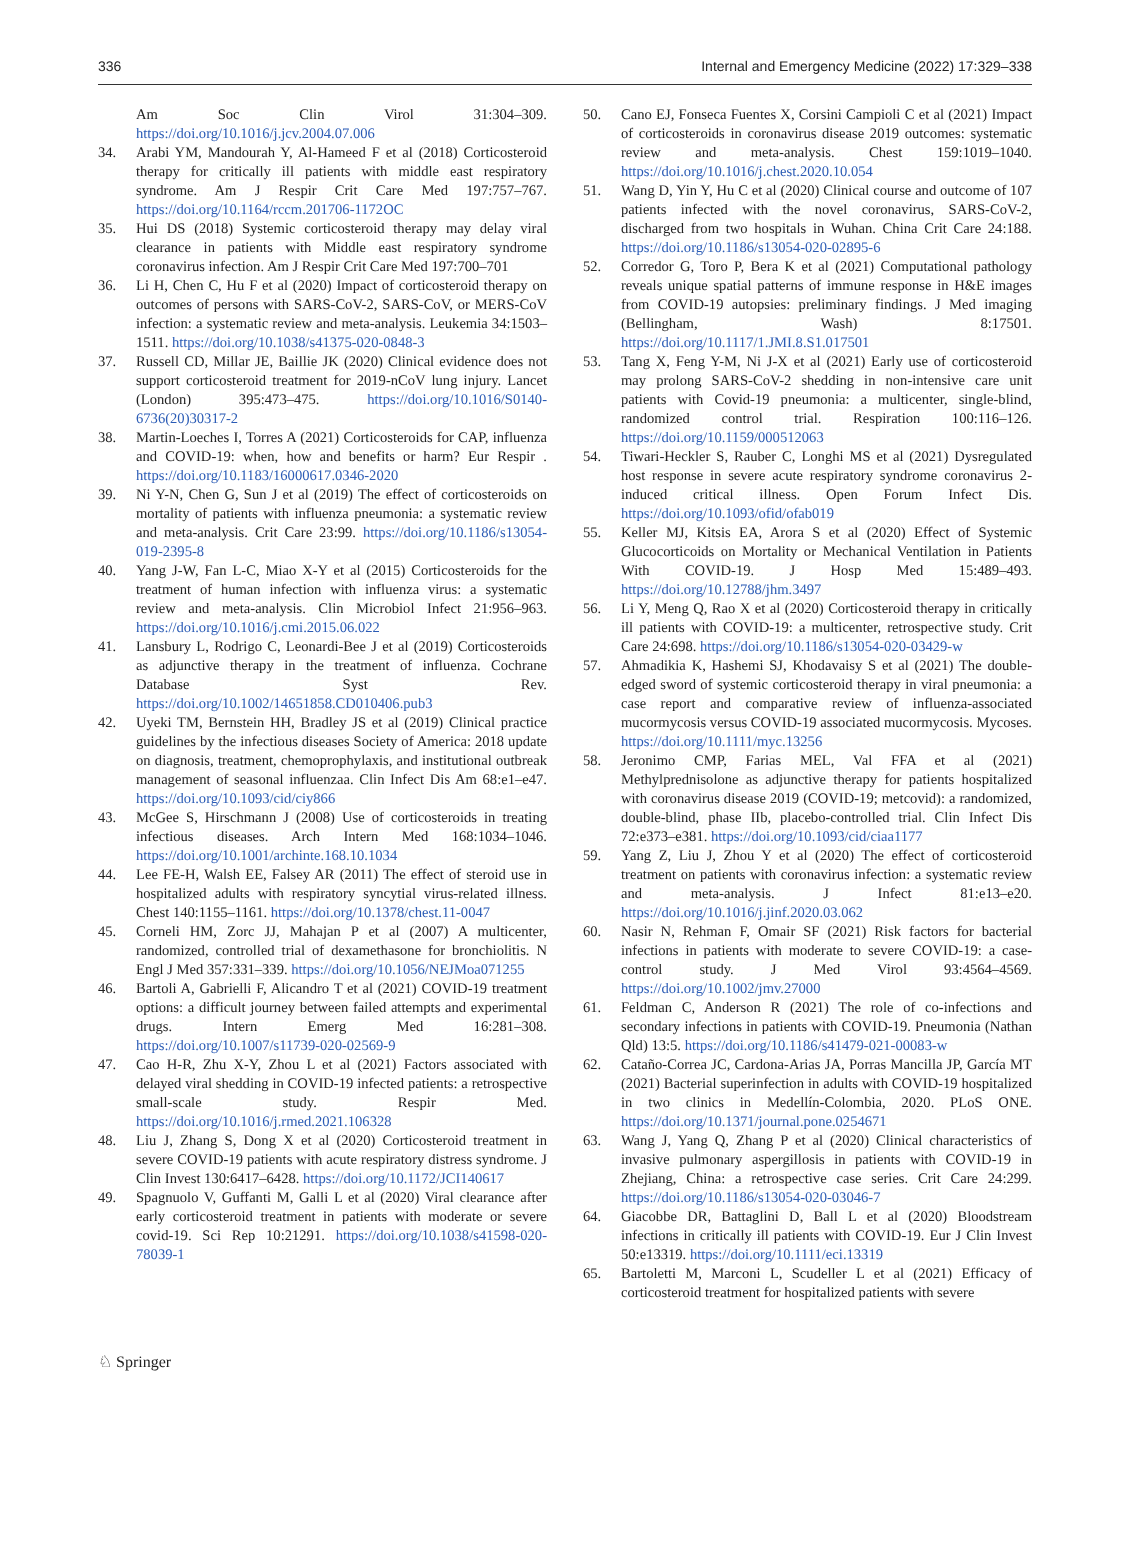336 Internal and Emergency Medicine (2022) 17:329–338
Am Soc Clin Virol 31:304–309. https://doi.org/10.1016/j.jcv.2004.07.006
34. Arabi YM, Mandourah Y, Al-Hameed F et al (2018) Corticosteroid therapy for critically ill patients with middle east respiratory syndrome. Am J Respir Crit Care Med 197:757–767. https://doi.org/10.1164/rccm.201706-1172OC
35. Hui DS (2018) Systemic corticosteroid therapy may delay viral clearance in patients with Middle east respiratory syndrome coronavirus infection. Am J Respir Crit Care Med 197:700–701
36. Li H, Chen C, Hu F et al (2020) Impact of corticosteroid therapy on outcomes of persons with SARS-CoV-2, SARS-CoV, or MERS-CoV infection: a systematic review and meta-analysis. Leukemia 34:1503–1511. https://doi.org/10.1038/s41375-020-0848-3
37. Russell CD, Millar JE, Baillie JK (2020) Clinical evidence does not support corticosteroid treatment for 2019-nCoV lung injury. Lancet (London) 395:473–475. https://doi.org/10.1016/S0140-6736(20)30317-2
38. Martin-Loeches I, Torres A (2021) Corticosteroids for CAP, influenza and COVID-19: when, how and benefits or harm? Eur Respir . https://doi.org/10.1183/16000617.0346-2020
39. Ni Y-N, Chen G, Sun J et al (2019) The effect of corticosteroids on mortality of patients with influenza pneumonia: a systematic review and meta-analysis. Crit Care 23:99. https://doi.org/10.1186/s13054-019-2395-8
40. Yang J-W, Fan L-C, Miao X-Y et al (2015) Corticosteroids for the treatment of human infection with influenza virus: a systematic review and meta-analysis. Clin Microbiol Infect 21:956–963. https://doi.org/10.1016/j.cmi.2015.06.022
41. Lansbury L, Rodrigo C, Leonardi-Bee J et al (2019) Corticosteroids as adjunctive therapy in the treatment of influenza. Cochrane Database Syst Rev. https://doi.org/10.1002/14651858.CD010406.pub3
42. Uyeki TM, Bernstein HH, Bradley JS et al (2019) Clinical practice guidelines by the infectious diseases Society of America: 2018 update on diagnosis, treatment, chemoprophylaxis, and institutional outbreak management of seasonal influenzaa. Clin Infect Dis Am 68:e1–e47. https://doi.org/10.1093/cid/ciy866
43. McGee S, Hirschmann J (2008) Use of corticosteroids in treating infectious diseases. Arch Intern Med 168:1034–1046. https://doi.org/10.1001/archinte.168.10.1034
44. Lee FE-H, Walsh EE, Falsey AR (2011) The effect of steroid use in hospitalized adults with respiratory syncytial virus-related illness. Chest 140:1155–1161. https://doi.org/10.1378/chest.11-0047
45. Corneli HM, Zorc JJ, Mahajan P et al (2007) A multicenter, randomized, controlled trial of dexamethasone for bronchiolitis. N Engl J Med 357:331–339. https://doi.org/10.1056/NEJMoa071255
46. Bartoli A, Gabrielli F, Alicandro T et al (2021) COVID-19 treatment options: a difficult journey between failed attempts and experimental drugs. Intern Emerg Med 16:281–308. https://doi.org/10.1007/s11739-020-02569-9
47. Cao H-R, Zhu X-Y, Zhou L et al (2021) Factors associated with delayed viral shedding in COVID-19 infected patients: a retrospective small-scale study. Respir Med. https://doi.org/10.1016/j.rmed.2021.106328
48. Liu J, Zhang S, Dong X et al (2020) Corticosteroid treatment in severe COVID-19 patients with acute respiratory distress syndrome. J Clin Invest 130:6417–6428. https://doi.org/10.1172/JCI140617
49. Spagnuolo V, Guffanti M, Galli L et al (2020) Viral clearance after early corticosteroid treatment in patients with moderate or severe covid-19. Sci Rep 10:21291. https://doi.org/10.1038/s41598-020-78039-1
50. Cano EJ, Fonseca Fuentes X, Corsini Campioli C et al (2021) Impact of corticosteroids in coronavirus disease 2019 outcomes: systematic review and meta-analysis. Chest 159:1019–1040. https://doi.org/10.1016/j.chest.2020.10.054
51. Wang D, Yin Y, Hu C et al (2020) Clinical course and outcome of 107 patients infected with the novel coronavirus, SARS-CoV-2, discharged from two hospitals in Wuhan. China Crit Care 24:188. https://doi.org/10.1186/s13054-020-02895-6
52. Corredor G, Toro P, Bera K et al (2021) Computational pathology reveals unique spatial patterns of immune response in H&E images from COVID-19 autopsies: preliminary findings. J Med imaging (Bellingham, Wash) 8:17501. https://doi.org/10.1117/1.JMI.8.S1.017501
53. Tang X, Feng Y-M, Ni J-X et al (2021) Early use of corticosteroid may prolong SARS-CoV-2 shedding in non-intensive care unit patients with Covid-19 pneumonia: a multicenter, single-blind, randomized control trial. Respiration 100:116–126. https://doi.org/10.1159/000512063
54. Tiwari-Heckler S, Rauber C, Longhi MS et al (2021) Dysregulated host response in severe acute respiratory syndrome coronavirus 2-induced critical illness. Open Forum Infect Dis. https://doi.org/10.1093/ofid/ofab019
55. Keller MJ, Kitsis EA, Arora S et al (2020) Effect of Systemic Glucocorticoids on Mortality or Mechanical Ventilation in Patients With COVID-19. J Hosp Med 15:489–493. https://doi.org/10.12788/jhm.3497
56. Li Y, Meng Q, Rao X et al (2020) Corticosteroid therapy in critically ill patients with COVID-19: a multicenter, retrospective study. Crit Care 24:698. https://doi.org/10.1186/s13054-020-03429-w
57. Ahmadikia K, Hashemi SJ, Khodavaisy S et al (2021) The double-edged sword of systemic corticosteroid therapy in viral pneumonia: a case report and comparative review of influenza-associated mucormycosis versus COVID-19 associated mucormycosis. Mycoses. https://doi.org/10.1111/myc.13256
58. Jeronimo CMP, Farias MEL, Val FFA et al (2021) Methylprednisolone as adjunctive therapy for patients hospitalized with coronavirus disease 2019 (COVID-19; metcovid): a randomized, double-blind, phase IIb, placebo-controlled trial. Clin Infect Dis 72:e373–e381. https://doi.org/10.1093/cid/ciaa1177
59. Yang Z, Liu J, Zhou Y et al (2020) The effect of corticosteroid treatment on patients with coronavirus infection: a systematic review and meta-analysis. J Infect 81:e13–e20. https://doi.org/10.1016/j.jinf.2020.03.062
60. Nasir N, Rehman F, Omair SF (2021) Risk factors for bacterial infections in patients with moderate to severe COVID-19: a case-control study. J Med Virol 93:4564–4569. https://doi.org/10.1002/jmv.27000
61. Feldman C, Anderson R (2021) The role of co-infections and secondary infections in patients with COVID-19. Pneumonia (Nathan Qld) 13:5. https://doi.org/10.1186/s41479-021-00083-w
62. Cataño-Correa JC, Cardona-Arias JA, Porras Mancilla JP, García MT (2021) Bacterial superinfection in adults with COVID-19 hospitalized in two clinics in Medellín-Colombia, 2020. PLoS ONE. https://doi.org/10.1371/journal.pone.0254671
63. Wang J, Yang Q, Zhang P et al (2020) Clinical characteristics of invasive pulmonary aspergillosis in patients with COVID-19 in Zhejiang, China: a retrospective case series. Crit Care 24:299. https://doi.org/10.1186/s13054-020-03046-7
64. Giacobbe DR, Battaglini D, Ball L et al (2020) Bloodstream infections in critically ill patients with COVID-19. Eur J Clin Invest 50:e13319. https://doi.org/10.1111/eci.13319
65. Bartoletti M, Marconi L, Scudeller L et al (2021) Efficacy of corticosteroid treatment for hospitalized patients with severe
♘ Springer